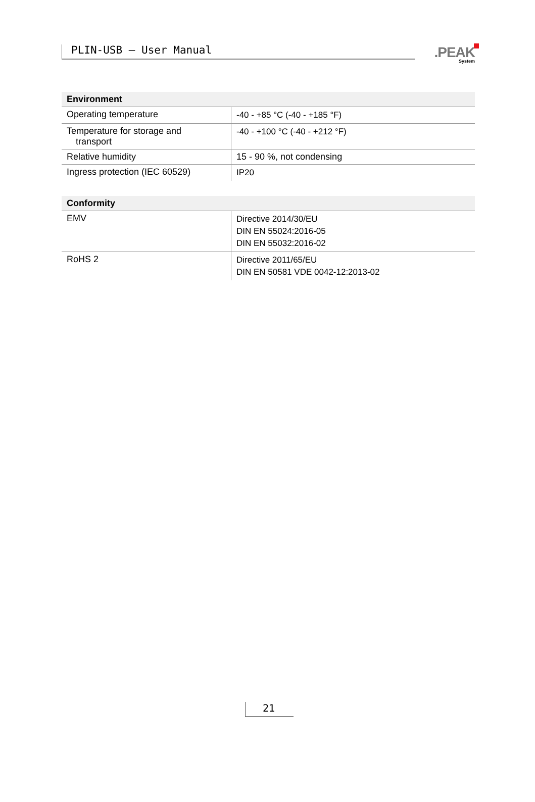PLIN-USB – User Manual
.PEAK
System
| Environment | |
| --- | --- |
| Operating temperature | -40 - +85 °C (-40 - +185 °F) |
| Temperature for storage and transport | -40 - +100 °C (-40 - +212 °F) |
| Relative humidity | 15 - 90 %, not condensing |
| Ingress protection (IEC 60529) | IP20 |
| Conformity | |
| --- | --- |
| EMV | Directive 2014/30/EU DIN EN 55024:2016-05 DIN EN 55032:2016-02 |
| RoHS 2 | Directive 2011/65/EU DIN EN 50581 VDE 0042-12:2013-02 |
21